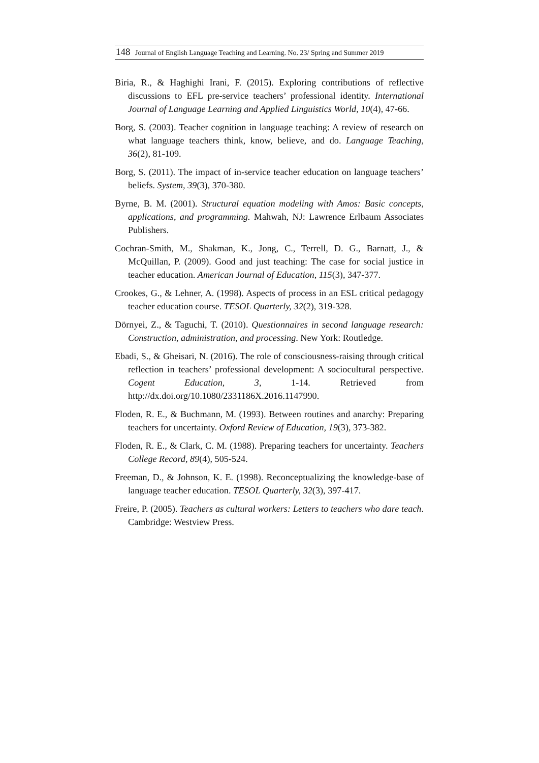148 Journal of English Language Teaching and Learning. No. 23/ Spring and Summer 2019
Biria, R., & Haghighi Irani, F. (2015). Exploring contributions of reflective discussions to EFL pre-service teachers’ professional identity. International Journal of Language Learning and Applied Linguistics World, 10(4), 47-66.
Borg, S. (2003). Teacher cognition in language teaching: A review of research on what language teachers think, know, believe, and do. Language Teaching, 36(2), 81-109.
Borg, S. (2011). The impact of in-service teacher education on language teachers’ beliefs. System, 39(3), 370-380.
Byrne, B. M. (2001). Structural equation modeling with Amos: Basic concepts, applications, and programming. Mahwah, NJ: Lawrence Erlbaum Associates Publishers.
Cochran-Smith, M., Shakman, K., Jong, C., Terrell, D. G., Barnatt, J., & McQuillan, P. (2009). Good and just teaching: The case for social justice in teacher education. American Journal of Education, 115(3), 347-377.
Crookes, G., & Lehner, A. (1998). Aspects of process in an ESL critical pedagogy teacher education course. TESOL Quarterly, 32(2), 319-328.
Dörnyei, Z., & Taguchi, T. (2010). Questionnaires in second language research: Construction, administration, and processing. New York: Routledge.
Ebadi, S., & Gheisari, N. (2016). The role of consciousness-raising through critical reflection in teachers’ professional development: A sociocultural perspective. Cogent Education, 3, 1-14. Retrieved from http://dx.doi.org/10.1080/2331186X.2016.1147990.
Floden, R. E., & Buchmann, M. (1993). Between routines and anarchy: Preparing teachers for uncertainty. Oxford Review of Education, 19(3), 373-382.
Floden, R. E., & Clark, C. M. (1988). Preparing teachers for uncertainty. Teachers College Record, 89(4), 505-524.
Freeman, D., & Johnson, K. E. (1998). Reconceptualizing the knowledge-base of language teacher education. TESOL Quarterly, 32(3), 397-417.
Freire, P. (2005). Teachers as cultural workers: Letters to teachers who dare teach. Cambridge: Westview Press.